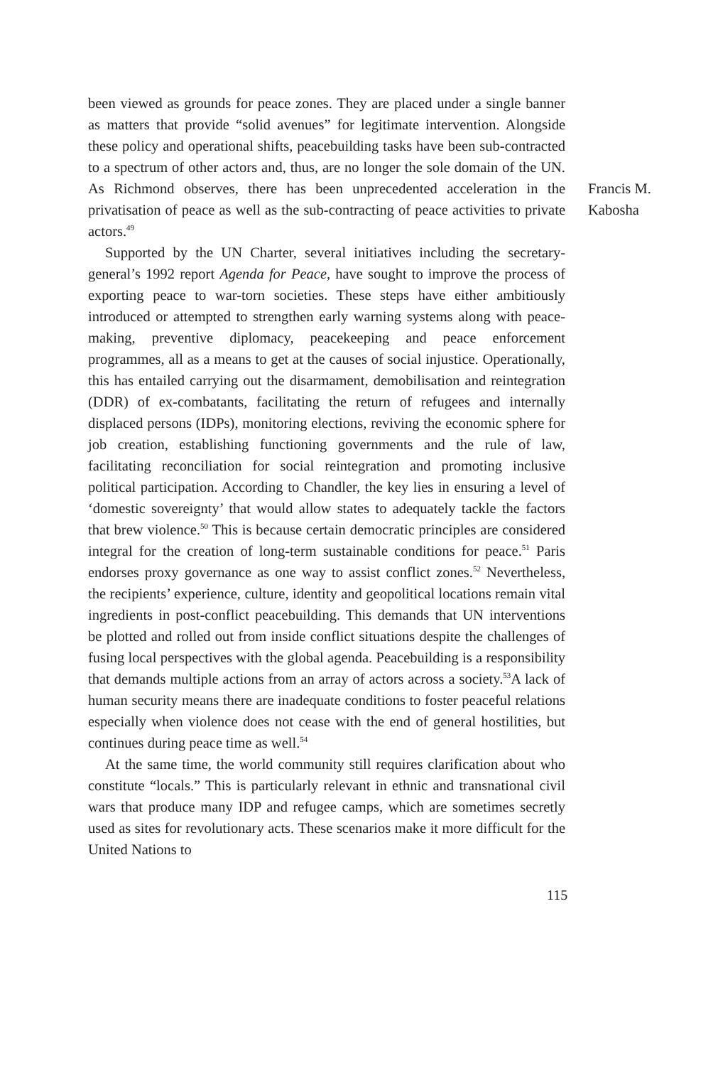been viewed as grounds for peace zones. They are placed under a single banner as matters that provide “solid avenues” for legitimate intervention. Alongside these policy and operational shifts, peacebuilding tasks have been sub-contracted to a spectrum of other actors and, thus, are no longer the sole domain of the UN. As Richmond observes, there has been unprecedented acceleration in the privatisation of peace as well as the sub-contracting of peace activities to private actors.<sup>49</sup>
Supported by the UN Charter, several initiatives including the secretary-general’s 1992 report Agenda for Peace, have sought to improve the process of exporting peace to war-torn societies. These steps have either ambitiously introduced or attempted to strengthen early warning systems along with peace-making, preventive diplomacy, peacekeeping and peace enforcement programmes, all as a means to get at the causes of social injustice. Operationally, this has entailed carrying out the disarmament, demobilisation and reintegration (DDR) of ex-combatants, facilitating the return of refugees and internally displaced persons (IDPs), monitoring elections, reviving the economic sphere for job creation, establishing functioning governments and the rule of law, facilitating reconciliation for social reintegration and promoting inclusive political participation. According to Chandler, the key lies in ensuring a level of ‘domestic sovereignty’ that would allow states to adequately tackle the factors that brew violence.<sup>50</sup> This is because certain democratic principles are considered integral for the creation of long-term sustainable conditions for peace.<sup>51</sup> Paris endorses proxy governance as one way to assist conflict zones.<sup>52</sup> Nevertheless, the recipients’ experience, culture, identity and geopolitical locations remain vital ingredients in post-conflict peacebuilding. This demands that UN interventions be plotted and rolled out from inside conflict situations despite the challenges of fusing local perspectives with the global agenda. Peacebuilding is a responsibility that demands multiple actions from an array of actors across a society.<sup>53</sup>A lack of human security means there are inadequate conditions to foster peaceful relations especially when violence does not cease with the end of general hostilities, but continues during peace time as well.<sup>54</sup>
At the same time, the world community still requires clarification about who constitute “locals.” This is particularly relevant in ethnic and transnational civil wars that produce many IDP and refugee camps, which are sometimes secretly used as sites for revolutionary acts. These scenarios make it more difficult for the United Nations to
Francis M.
Kabosha
115